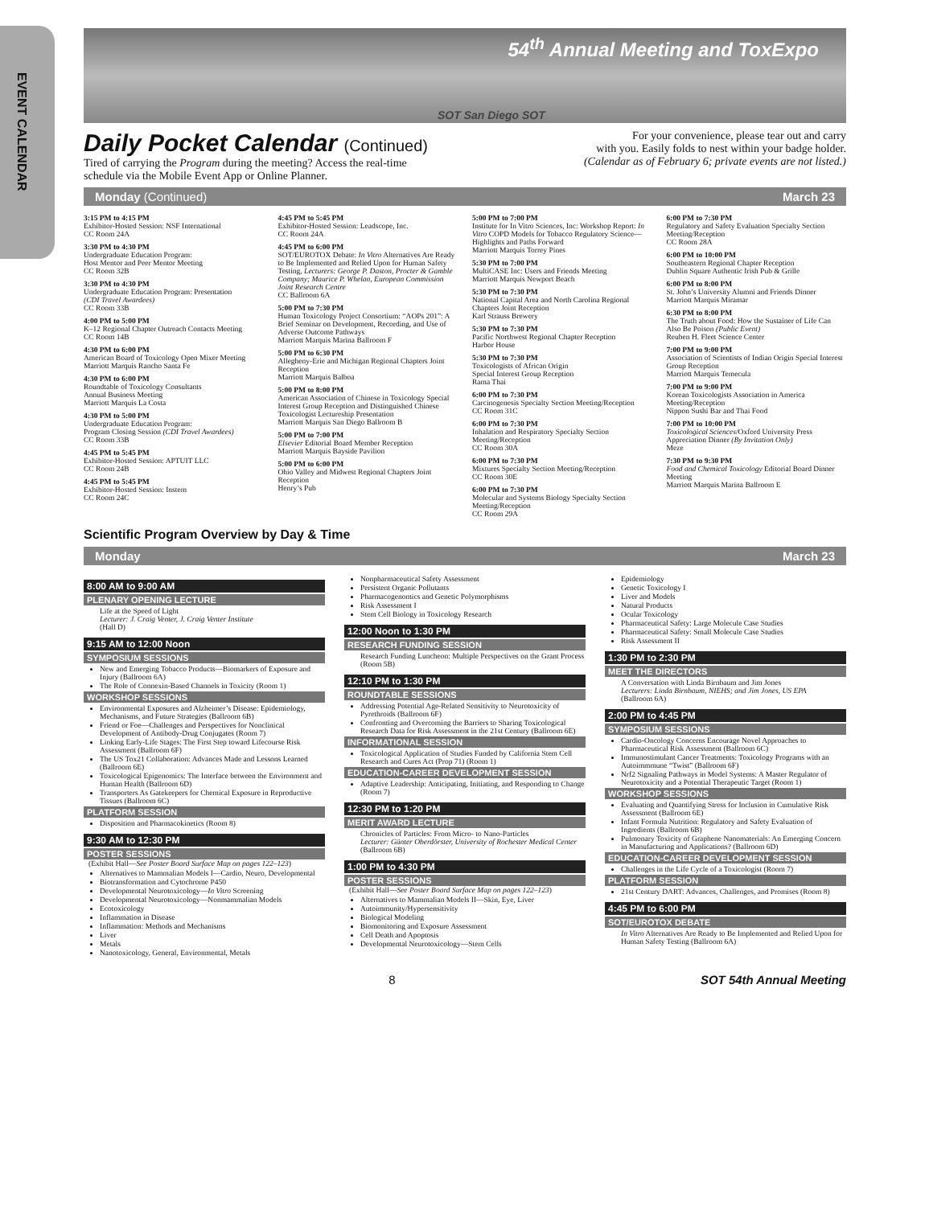EVENT CALENDAR
54<sup>th</sup> Annual Meeting and ToxExpo
SOT San Diego SOT
Daily Pocket Calendar (Continued)
Tired of carrying the Program during the meeting? Access the real-time
schedule via the Mobile Event App or Online Planner.
For your convenience, please tear out and carry
with you. Easily folds to nest within your badge holder.
(Calendar as of February 6; private events are not listed.)
Monday (Continued) March 23
3:15 PM to 4:15 PM
Exhibitor-Hosted Session: NSF International
CC Room 24A
3:30 PM to 4:30 PM
Undergraduate Education Program:
Host Mentor and Peer Mentor Meeting
CC Room 32B
3:30 PM to 4:30 PM
Undergraduate Education Program: Presentation
(CDI Travel Awardees)
CC Room 33B
4:00 PM to 5:00 PM
K–12 Regional Chapter Outreach Contacts Meeting
CC Room 14B
4:30 PM to 6:00 PM
American Board of Toxicology Open Mixer Meeting
Marriott Marquis Rancho Santa Fe
4:30 PM to 6:00 PM
Roundtable of Toxicology Consultants
Annual Business Meeting
Marriott Marquis La Costa
4:30 PM to 5:00 PM
Undergraduate Education Program:
Program Closing Session (CDI Travel Awardees)
CC Room 33B
4:45 PM to 5:45 PM
Exhibitor-Hosted Session: APTUIT LLC
CC Room 24B
4:45 PM to 5:45 PM
Exhibitor-Hosted Session: Instem
CC Room 24C
4:45 PM to 5:45 PM
Exhibitor-Hosted Session: Leadscope, Inc.
CC Room 24A
4:45 PM to 6:00 PM
SOT/EUROTOX Debate: In Vitro Alternatives Are Ready to Be Implemented and Relied Upon for Human Safety Testing, Lecturers: George P. Daston, Procter & Gamble Company; Maurice P. Whelan, European Commission Joint Research Centre
CC Ballroom 6A
5:00 PM to 7:30 PM
Human Toxicology Project Consortium: “AOPs 201”: A Brief Seminar on Development, Recording, and Use of Adverse Outcome Pathways
Marriott Marquis Marina Ballroom F
5:00 PM to 6:30 PM
Allegheny-Erie and Michigan Regional Chapters Joint Reception
Marriott Marquis Balboa
5:00 PM to 8:00 PM
American Association of Chinese in Toxicology Special Interest Group Reception and Distinguished Chinese Toxicologist Lectureship Presentation
Marriott Marquis San Diego Ballroom B
5:00 PM to 7:00 PM
Elsevier Editorial Board Member Reception
Marriott Marquis Bayside Pavilion
5:00 PM to 6:00 PM
Ohio Valley and Midwest Regional Chapters Joint Reception
Henry’s Pub
5:00 PM to 7:00 PM
Institute for In Vitro Sciences, Inc: Workshop Report: In Vitro COPD Models for Tobacco Regulatory Science—Highlights and Paths Forward
Marriott Marquis Torrey Pines
5:30 PM to 7:00 PM
MultiCASE Inc: Users and Friends Meeting
Marriott Marquis Newport Beach
5:30 PM to 7:30 PM
National Capital Area and North Carolina Regional Chapters Joint Reception
Karl Strauss Brewery
5:30 PM to 7:30 PM
Pacific Northwest Regional Chapter Reception
Harbor House
5:30 PM to 7:30 PM
Toxicologists of African Origin
Special Interest Group Reception
Rama Thai
6:00 PM to 7:30 PM
Carcinogenesis Specialty Section Meeting/Reception
CC Room 31C
6:00 PM to 7:30 PM
Inhalation and Respiratory Specialty Section Meeting/Reception
CC Room 30A
6:00 PM to 7:30 PM
Mixtures Specialty Section Meeting/Reception
CC Room 30E
6:00 PM to 7:30 PM
Molecular and Systems Biology Specialty Section Meeting/Reception
CC Room 29A
6:00 PM to 7:30 PM
Regulatory and Safety Evaluation Specialty Section Meeting/Reception
CC Room 28A
6:00 PM to 10:00 PM
Southeastern Regional Chapter Reception
Dublin Square Authentic Irish Pub & Grille
6:00 PM to 8:00 PM
St. John’s University Alumni and Friends Dinner
Marriott Marquis Miramar
6:30 PM to 8:00 PM
The Truth about Food: How the Sustainer of Life Can Also Be Poison (Public Event)
Reuben H. Fleet Science Center
7:00 PM to 9:00 PM
Association of Scientists of Indian Origin Special Interest Group Reception
Marriott Marquis Temecula
7:00 PM to 9:00 PM
Korean Toxicologists Association in America Meeting/Reception
Nippon Sushi Bar and Thai Food
7:00 PM to 10:00 PM
Toxicological Sciences/Oxford University Press Appreciation Dinner (By Invitation Only)
Meze
7:30 PM to 9:30 PM
Food and Chemical Toxicology Editorial Board Dinner Meeting
Marriott Marquis Marina Ballroom E
Scientific Program Overview by Day & Time
Monday March 23
8:00 AM to 9:00 AM
PLENARY OPENING LECTURE
Life at the Speed of Light
Lecturer: J. Craig Venter, J. Craig Venter Institute
(Hall D)
9:15 AM to 12:00 Noon
SYMPOSIUM SESSIONS
New and Emerging Tobacco Products—Biomarkers of Exposure and Injury (Ballroom 6A)
The Role of Connexin-Based Channels in Toxicity (Room 1)
WORKSHOP SESSIONS
Environmental Exposures and Alzheimer’s Disease: Epidemiology, Mechanisms, and Future Strategies (Ballroom 6B)
Friend or Foe—Challenges and Perspectives for Nonclinical Development of Antibody-Drug Conjugates (Room 7)
Linking Early-Life Stages: The First Step toward Lifecourse Risk Assessment (Ballroom 6F)
The US Tox21 Collaboration: Advances Made and Lessons Learned (Ballroom 6E)
Toxicological Epigenomics: The Interface between the Environment and Human Health (Ballroom 6D)
Transporters As Gatekeepers for Chemical Exposure in Reproductive Tissues (Ballroom 6C)
PLATFORM SESSION
Disposition and Pharmacokinetics (Room 8)
9:30 AM to 12:30 PM
POSTER SESSIONS
(Exhibit Hall—See Poster Board Surface Map on pages 122–123)
Alternatives to Mammalian Models I—Cardio, Neuro, Developmental
Biotransformation and Cytochrome P450
Developmental Neurotoxicology—In Vitro Screening
Developmental Neurotoxicology—Nonmammalian Models
Ecotoxicology
Inflammation in Disease
Inflammation: Methods and Mechanisms
Liver
Metals
Nanotoxicology, General, Environmental, Metals
Nonpharmaceutical Safety Assessment
Persistent Organic Pollutants
Pharmacogenomics and Genetic Polymorphisms
Risk Assessment I
Stem Cell Biology in Toxicology Research
12:00 Noon to 1:30 PM
RESEARCH FUNDING SESSION
Research Funding Luncheon: Multiple Perspectives on the Grant Process (Room 5B)
12:10 PM to 1:30 PM
ROUNDTABLE SESSIONS
Addressing Potential Age-Related Sensitivity to Neurotoxicity of Pyrethroids (Ballroom 6F)
Confronting and Overcoming the Barriers to Sharing Toxicological Research Data for Risk Assessment in the 21st Century (Ballroom 6E)
INFORMATIONAL SESSION
Toxicological Application of Studies Funded by California Stem Cell Research and Cures Act (Prop 71) (Room 1)
EDUCATION-CAREER DEVELOPMENT SESSION
Adaptive Leadership: Anticipating, Initiating, and Responding to Change (Room 7)
12:30 PM to 1:20 PM
MERIT AWARD LECTURE
Chronicles of Particles: From Micro- to Nano-Particles
Lecturer: Günter Oberdörster, University of Rochester Medical Center (Ballroom 6B)
1:00 PM to 4:30 PM
POSTER SESSIONS
(Exhibit Hall—See Poster Board Surface Map on pages 122–123)
Alternatives to Mammalian Models II—Skin, Eye, Liver
Autoimmunity/Hypersensitivity
Biological Modeling
Biomonitoring and Exposure Assessment
Cell Death and Apoptosis
Developmental Neurotoxicology—Stem Cells
Epidemiology
Genetic Toxicology I
Liver and Models
Natural Products
Ocular Toxicology
Pharmaceutical Safety: Large Molecule Case Studies
Pharmaceutical Safety: Small Molecule Case Studies
Risk Assessment II
1:30 PM to 2:30 PM
MEET THE DIRECTORS
A Conversation with Linda Birnbaum and Jim Jones
Lecturers: Linda Birnbaum, NIEHS; and Jim Jones, US EPA
(Ballroom 6A)
2:00 PM to 4:45 PM
SYMPOSIUM SESSIONS
Cardio-Oncology Concerns Encourage Novel Approaches to Pharmaceutical Risk Assessment (Ballroom 6C)
Immunostimulant Cancer Treatments: Toxicology Programs with an Autoimmmune “Twist” (Ballroom 6F)
Nrf2 Signaling Pathways in Model Systems: A Master Regulator of Neurotoxicity and a Potential Therapeutic Target (Room 1)
WORKSHOP SESSIONS
Evaluating and Quantifying Stress for Inclusion in Cumulative Risk Assessment (Ballroom 6E)
Infant Formula Nutrition: Regulatory and Safety Evaluation of Ingredients (Ballroom 6B)
Pulmonary Toxicity of Graphene Nanomaterials: An Emerging Concern in Manufacturing and Applications? (Ballroom 6D)
EDUCATION-CAREER DEVELOPMENT SESSION
Challenges in the Life Cycle of a Toxicologist (Room 7)
PLATFORM SESSION
21st Century DART: Advances, Challenges, and Promises (Room 8)
4:45 PM to 6:00 PM
SOT/EUROTOX DEBATE
In Vitro Alternatives Are Ready to Be Implemented and Relied Upon for Human Safety Testing (Ballroom 6A)
8 SOT 54th Annual Meeting